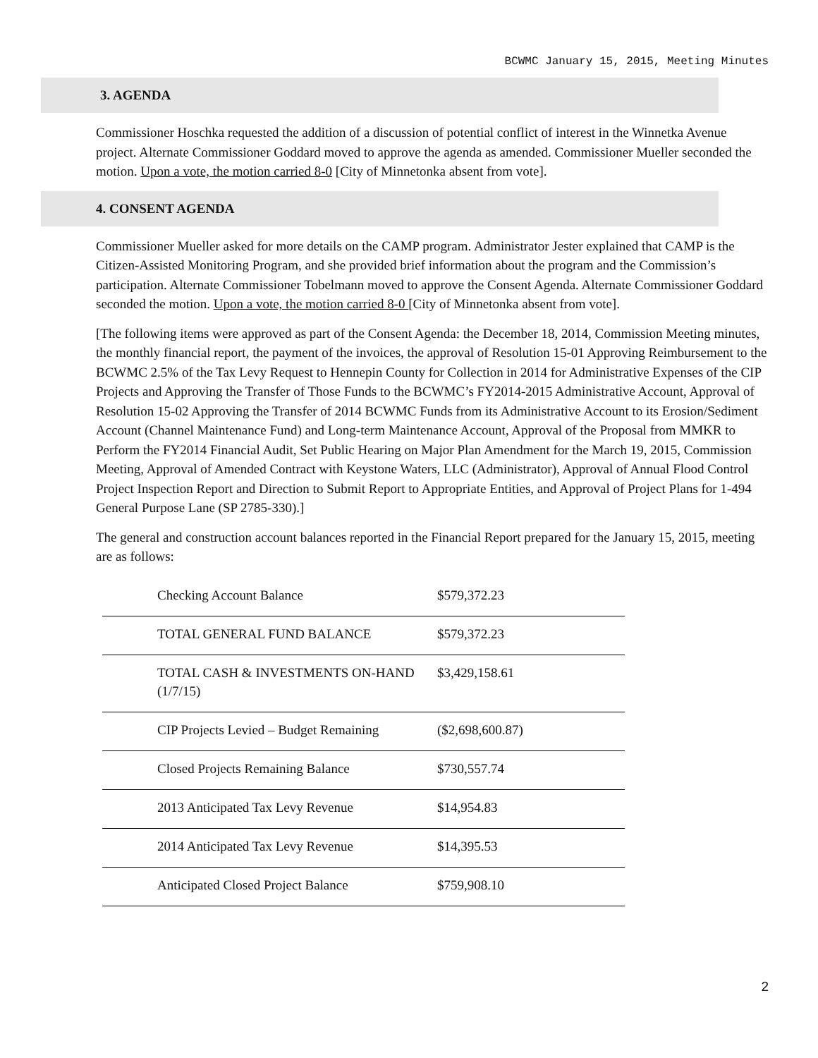BCWMC January 15, 2015, Meeting Minutes
3. AGENDA
Commissioner Hoschka requested the addition of a discussion of potential conflict of interest in the Winnetka Avenue project. Alternate Commissioner Goddard moved to approve the agenda as amended. Commissioner Mueller seconded the motion. Upon a vote, the motion carried 8-0 [City of Minnetonka absent from vote].
4. CONSENT AGENDA
Commissioner Mueller asked for more details on the CAMP program. Administrator Jester explained that CAMP is the Citizen-Assisted Monitoring Program, and she provided brief information about the program and the Commission’s participation. Alternate Commissioner Tobelmann moved to approve the Consent Agenda. Alternate Commissioner Goddard seconded the motion. Upon a vote, the motion carried 8-0 [City of Minnetonka absent from vote].
[The following items were approved as part of the Consent Agenda: the December 18, 2014, Commission Meeting minutes, the monthly financial report, the payment of the invoices, the approval of Resolution 15-01 Approving Reimbursement to the BCWMC 2.5% of the Tax Levy Request to Hennepin County for Collection in 2014 for Administrative Expenses of the CIP Projects and Approving the Transfer of Those Funds to the BCWMC’s FY2014-2015 Administrative Account, Approval of Resolution 15-02 Approving the Transfer of 2014 BCWMC Funds from its Administrative Account to its Erosion/Sediment Account (Channel Maintenance Fund) and Long-term Maintenance Account, Approval of the Proposal from MMKR to Perform the FY2014 Financial Audit, Set Public Hearing on Major Plan Amendment for the March 19, 2015, Commission Meeting, Approval of Amended Contract with Keystone Waters, LLC (Administrator), Approval of Annual Flood Control Project Inspection Report and Direction to Submit Report to Appropriate Entities, and Approval of Project Plans for 1-494 General Purpose Lane (SP 2785-330).]
The general and construction account balances reported in the Financial Report prepared for the January 15, 2015, meeting are as follows:
| Checking Account Balance | $579,372.23 |
| TOTAL GENERAL FUND BALANCE | $579,372.23 |
| TOTAL CASH & INVESTMENTS ON-HAND (1/7/15) | $3,429,158.61 |
| CIP Projects Levied – Budget Remaining | ($2,698,600.87) |
| Closed Projects Remaining Balance | $730,557.74 |
| 2013 Anticipated Tax Levy Revenue | $14,954.83 |
| 2014 Anticipated Tax Levy Revenue | $14,395.53 |
| Anticipated Closed Project Balance | $759,908.10 |
2